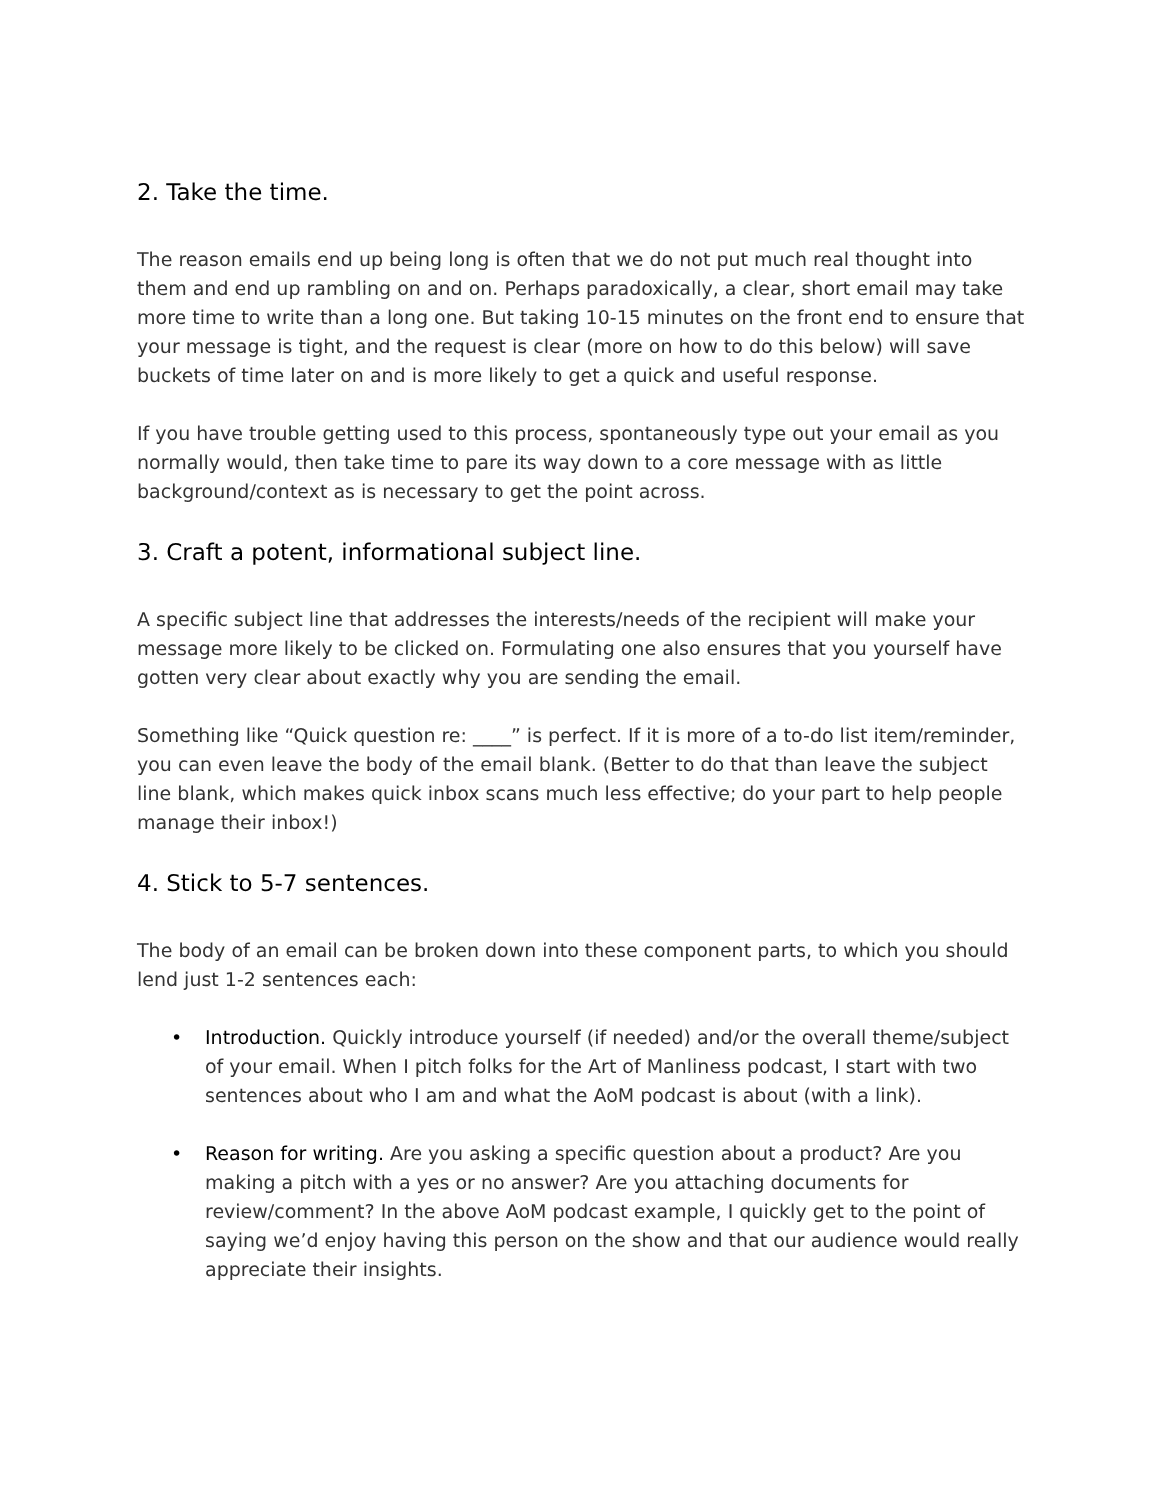2. Take the time.
The reason emails end up being long is often that we do not put much real thought into them and end up rambling on and on. Perhaps paradoxically, a clear, short email may take more time to write than a long one. But taking 10-15 minutes on the front end to ensure that your message is tight, and the request is clear (more on how to do this below) will save buckets of time later on and is more likely to get a quick and useful response.
If you have trouble getting used to this process, spontaneously type out your email as you normally would, then take time to pare its way down to a core message with as little background/context as is necessary to get the point across.
3. Craft a potent, informational subject line.
A specific subject line that addresses the interests/needs of the recipient will make your message more likely to be clicked on. Formulating one also ensures that you yourself have gotten very clear about exactly why you are sending the email.
Something like “Quick question re: ____” is perfect. If it is more of a to-do list item/reminder, you can even leave the body of the email blank. (Better to do that than leave the subject line blank, which makes quick inbox scans much less effective; do your part to help people manage their inbox!)
4. Stick to 5-7 sentences.
The body of an email can be broken down into these component parts, to which you should lend just 1-2 sentences each:
• Introduction. Quickly introduce yourself (if needed) and/or the overall theme/subject of your email. When I pitch folks for the Art of Manliness podcast, I start with two sentences about who I am and what the AoM podcast is about (with a link).
• Reason for writing. Are you asking a specific question about a product? Are you making a pitch with a yes or no answer? Are you attaching documents for review/comment? In the above AoM podcast example, I quickly get to the point of saying we’d enjoy having this person on the show and that our audience would really appreciate their insights.